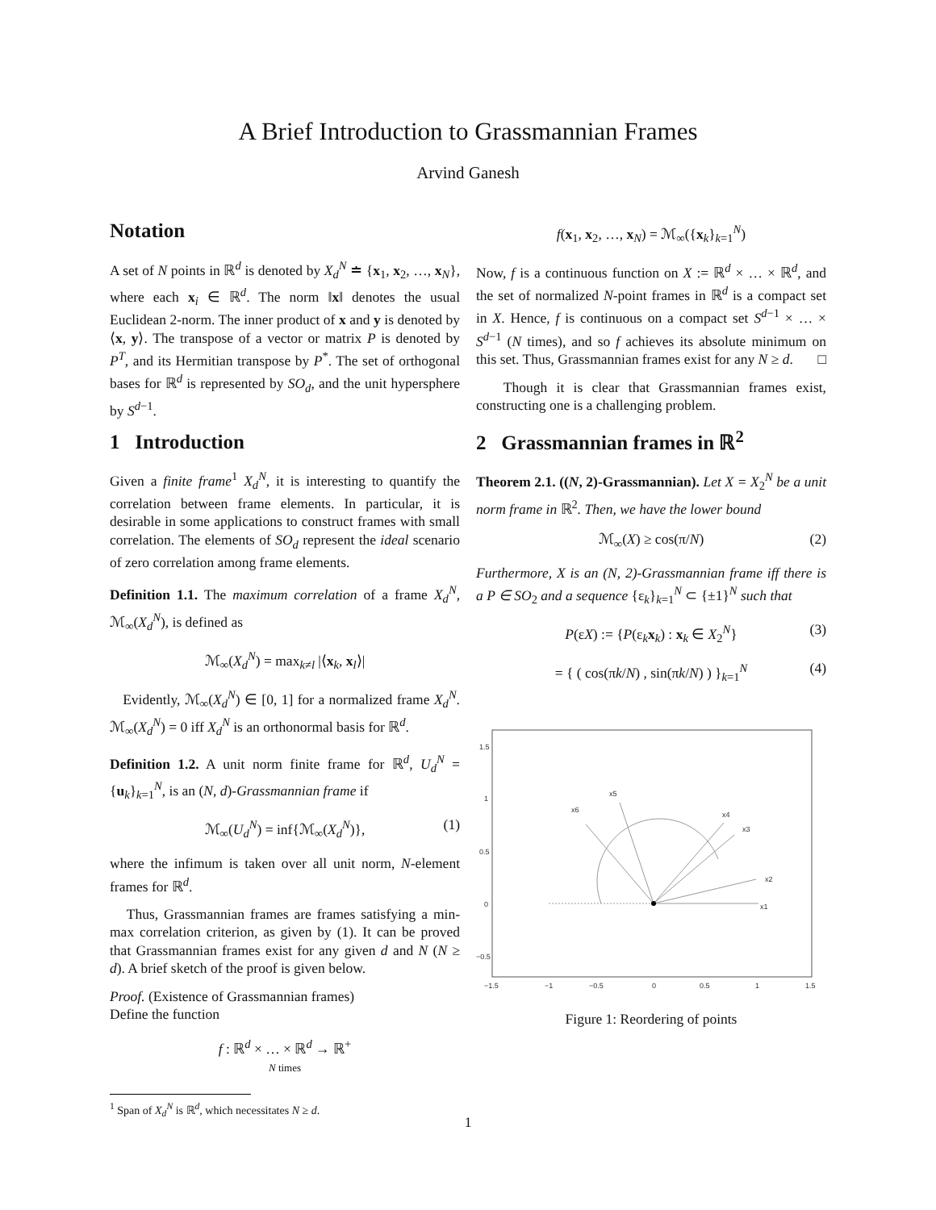A Brief Introduction to Grassmannian Frames
Arvind Ganesh
Notation
A set of N points in ℝ<sup>d</sup> is denoted by X<sub>d</sub><sup>N</sup> ≐ {x<sub>1</sub>, x<sub>2</sub>, …, x<sub>N</sub>}, where each x<sub>i</sub> ∈ ℝ<sup>d</sup>. The norm ‖x‖ denotes the usual Euclidean 2-norm. The inner product of x and y is denoted by ⟨x, y⟩. The transpose of a vector or matrix P is denoted by P<sup>T</sup>, and its Hermitian transpose by P<sup>*</sup>. The set of orthogonal bases for ℝ<sup>d</sup> is represented by SO<sub>d</sub>, and the unit hypersphere by S<sup>d−1</sup>.
1 Introduction
Given a finite frame<sup>1</sup> X<sub>d</sub><sup>N</sup>, it is interesting to quantify the correlation between frame elements. In particular, it is desirable in some applications to construct frames with small correlation. The elements of SO<sub>d</sub> represent the ideal scenario of zero correlation among frame elements.
Definition 1.1. The maximum correlation of a frame X<sub>d</sub><sup>N</sup>, ℳ<sub>∞</sub>(X<sub>d</sub><sup>N</sup>), is defined as
ℳ<sub>∞</sub>(X<sub>d</sub><sup>N</sup>) = max<sub>k≠l</sub> |⟨x<sub>k</sub>, x<sub>l</sub>⟩|
Evidently, ℳ<sub>∞</sub>(X<sub>d</sub><sup>N</sup>) ∈ [0, 1] for a normalized frame X<sub>d</sub><sup>N</sup>. ℳ<sub>∞</sub>(X<sub>d</sub><sup>N</sup>) = 0 iff X<sub>d</sub><sup>N</sup> is an orthonormal basis for ℝ<sup>d</sup>.
Definition 1.2. A unit norm finite frame for ℝ<sup>d</sup>, U<sub>d</sub><sup>N</sup> = {u<sub>k</sub>}<sub>k=1</sub><sup>N</sup>, is an (N, d)-Grassmannian frame if
ℳ<sub>∞</sub>(U<sub>d</sub><sup>N</sup>) = inf{ℳ<sub>∞</sub>(X<sub>d</sub><sup>N</sup>)}, (1)
where the infimum is taken over all unit norm, N-element frames for ℝ<sup>d</sup>.
Thus, Grassmannian frames are frames satisfying a min-max correlation criterion, as given by (1). It can be proved that Grassmannian frames exist for any given d and N (N ≥ d). A brief sketch of the proof is given below.
Proof. (Existence of Grassmannian frames)
Define the function
f : ℝ<sup>d</sup> × … × ℝ<sup>d</sup> → ℝ<sup>+</sup>
N times
<sup>1</sup> Span of X<sub>d</sub><sup>N</sup> is ℝ<sup>d</sup>, which necessitates N ≥ d.
f(x<sub>1</sub>, x<sub>2</sub>, …, x<sub>N</sub>) = ℳ<sub>∞</sub>({x<sub>k</sub>}<sub>k=1</sub><sup>N</sup>)
Now, f is a continuous function on X := ℝ<sup>d</sup> × … × ℝ<sup>d</sup>, and the set of normalized N-point frames in ℝ<sup>d</sup> is a compact set in X. Hence, f is continuous on a compact set S<sup>d−1</sup> × … × S<sup>d−1</sup> (N times), and so f achieves its absolute minimum on this set. Thus, Grassmannian frames exist for any N ≥ d. □
Though it is clear that Grassmannian frames exist, constructing one is a challenging problem.
2 Grassmannian frames in ℝ<sup>2</sup>
Theorem 2.1. ((N, 2)-Grassmannian). Let X = X<sub>2</sub><sup>N</sup> be a unit norm frame in ℝ<sup>2</sup>. Then, we have the lower bound
ℳ<sub>∞</sub>(X) ≥ cos(π/N) (2)
Furthermore, X is an (N, 2)-Grassmannian frame iff there is a P ∈ SO<sub>2</sub> and a sequence {ε<sub>k</sub>}<sub>k=1</sub><sup>N</sup> ⊂ {±1}<sup>N</sup> such that
P(εX) := {P(ε<sub>k</sub>x<sub>k</sub>) : x<sub>k</sub> ∈ X<sub>2</sub><sup>N</sup>} (3)
= { ( cos(πk/N) , sin(πk/N) ) }<sub>k=1</sub><sup>N</sup> (4)
1.5
1
0.5
0
−0.5
−1.5
−1
−0.5
0
0.5
1
1.5
x1
x2
x3
x4
x5
x6
Figure 1: Reordering of points
1